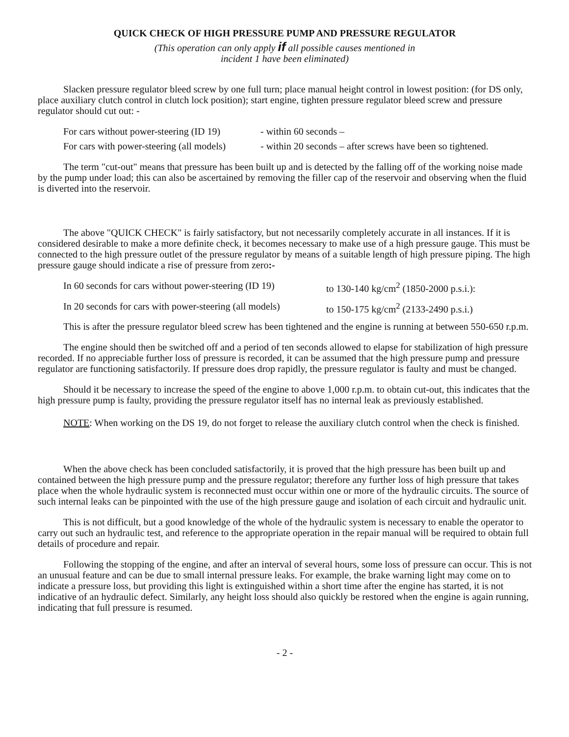QUICK CHECK OF HIGH PRESSURE PUMP AND PRESSURE REGULATOR
(This operation can only apply if all possible causes mentioned in
incident 1 have been eliminated)
Slacken pressure regulator bleed screw by one full turn; place manual height control in lowest position: (for DS only, place auxiliary clutch control in clutch lock position); start engine, tighten pressure regulator bleed screw and pressure regulator should cut out: -
For cars without power-steering (ID 19) - within 60 seconds –
For cars with power-steering (all models) - within 20 seconds – after screws have been so tightened.
The term "cut-out" means that pressure has been built up and is detected by the falling off of the working noise made by the pump under load; this can also be ascertained by removing the filler cap of the reservoir and observing when the fluid is diverted into the reservoir.
The above "QUICK CHECK" is fairly satisfactory, but not necessarily completely accurate in all instances. If it is considered desirable to make a more definite check, it becomes necessary to make use of a high pressure gauge. This must be connected to the high pressure outlet of the pressure regulator by means of a suitable length of high pressure piping. The high pressure gauge should indicate a rise of pressure from zero:-
In 60 seconds for cars without power-steering (ID 19) to 130-140 kg/cm<sup>2</sup> (1850-2000 p.s.i.):
In 20 seconds for cars with power-steering (all models) to 150-175 kg/cm<sup>2</sup> (2133-2490 p.s.i.)
This is after the pressure regulator bleed screw has been tightened and the engine is running at between 550-650 r.p.m.
The engine should then be switched off and a period of ten seconds allowed to elapse for stabilization of high pressure recorded. If no appreciable further loss of pressure is recorded, it can be assumed that the high pressure pump and pressure regulator are functioning satisfactorily. If pressure does drop rapidly, the pressure regulator is faulty and must be changed.
Should it be necessary to increase the speed of the engine to above 1,000 r.p.m. to obtain cut-out, this indicates that the high pressure pump is faulty, providing the pressure regulator itself has no internal leak as previously established.
NOTE: When working on the DS 19, do not forget to release the auxiliary clutch control when the check is finished.
When the above check has been concluded satisfactorily, it is proved that the high pressure has been built up and contained between the high pressure pump and the pressure regulator; therefore any further loss of high pressure that takes place when the whole hydraulic system is reconnected must occur within one or more of the hydraulic circuits. The source of such internal leaks can be pinpointed with the use of the high pressure gauge and isolation of each circuit and hydraulic unit.
This is not difficult, but a good knowledge of the whole of the hydraulic system is necessary to enable the operator to carry out such an hydraulic test, and reference to the appropriate operation in the repair manual will be required to obtain full details of procedure and repair.
Following the stopping of the engine, and after an interval of several hours, some loss of pressure can occur. This is not an unusual feature and can be due to small internal pressure leaks. For example, the brake warning light may come on to indicate a pressure loss, but providing this light is extinguished within a short time after the engine has started, it is not indicative of an hydraulic defect. Similarly, any height loss should also quickly be restored when the engine is again running, indicating that full pressure is resumed.
- 2 -